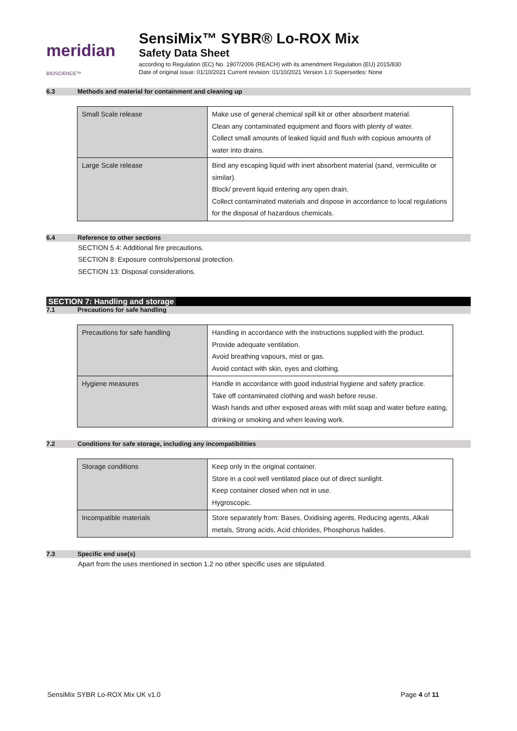meridian BIOSCIENCE™
SensiMix™ SYBR® Lo-ROX Mix
Safety Data Sheet
according to Regulation (EC) No. 1907/2006 (REACH) with its amendment Regulation (EU) 2015/830
Date of original issue: 01/10/2021 Current revision: 01/10/2021 Version 1.0 Supersedes: None
6.3 Methods and material for containment and cleaning up
| Small Scale release | Make use of general chemical spill kit or other absorbent material. Clean any contaminated equipment and floors with plenty of water. Collect small amounts of leaked liquid and flush with copious amounts of water into drains. |
| Large Scale release | Bind any escaping liquid with inert absorbent material (sand, vermiculite or similar). Block/ prevent liquid entering any open drain. Collect contaminated materials and dispose in accordance to local regulations for the disposal of hazardous chemicals. |
6.4 Reference to other sections
SECTION 5.4: Additional fire precautions.
SECTION 8: Exposure controls/personal protection.
SECTION 13: Disposal considerations.
SECTION 7: Handling and storage
7.1 Precautions for safe handling
| Precautions for safe handling | Handling in accordance with the instructions supplied with the product. Provide adequate ventilation. Avoid breathing vapours, mist or gas. Avoid contact with skin, eyes and clothing. |
| Hygiene measures | Handle in accordance with good industrial hygiene and safety practice. Take off contaminated clothing and wash before reuse. Wash hands and other exposed areas with mild soap and water before eating, drinking or smoking and when leaving work. |
7.2 Conditions for safe storage, including any incompatibilities
| Storage conditions | Keep only in the original container. Store in a cool well ventilated place out of direct sunlight. Keep container closed when not in use. Hygroscopic. |
| Incompatible materials | Store separately from: Bases, Oxidising agents, Reducing agents, Alkali metals, Strong acids, Acid chlorides, Phosphorus halides. |
7.3 Specific end use(s)
Apart from the uses mentioned in section 1.2 no other specific uses are stipulated.
SensiMix SYBR Lo-ROX Mix UK v1.0 Page 4 of 11